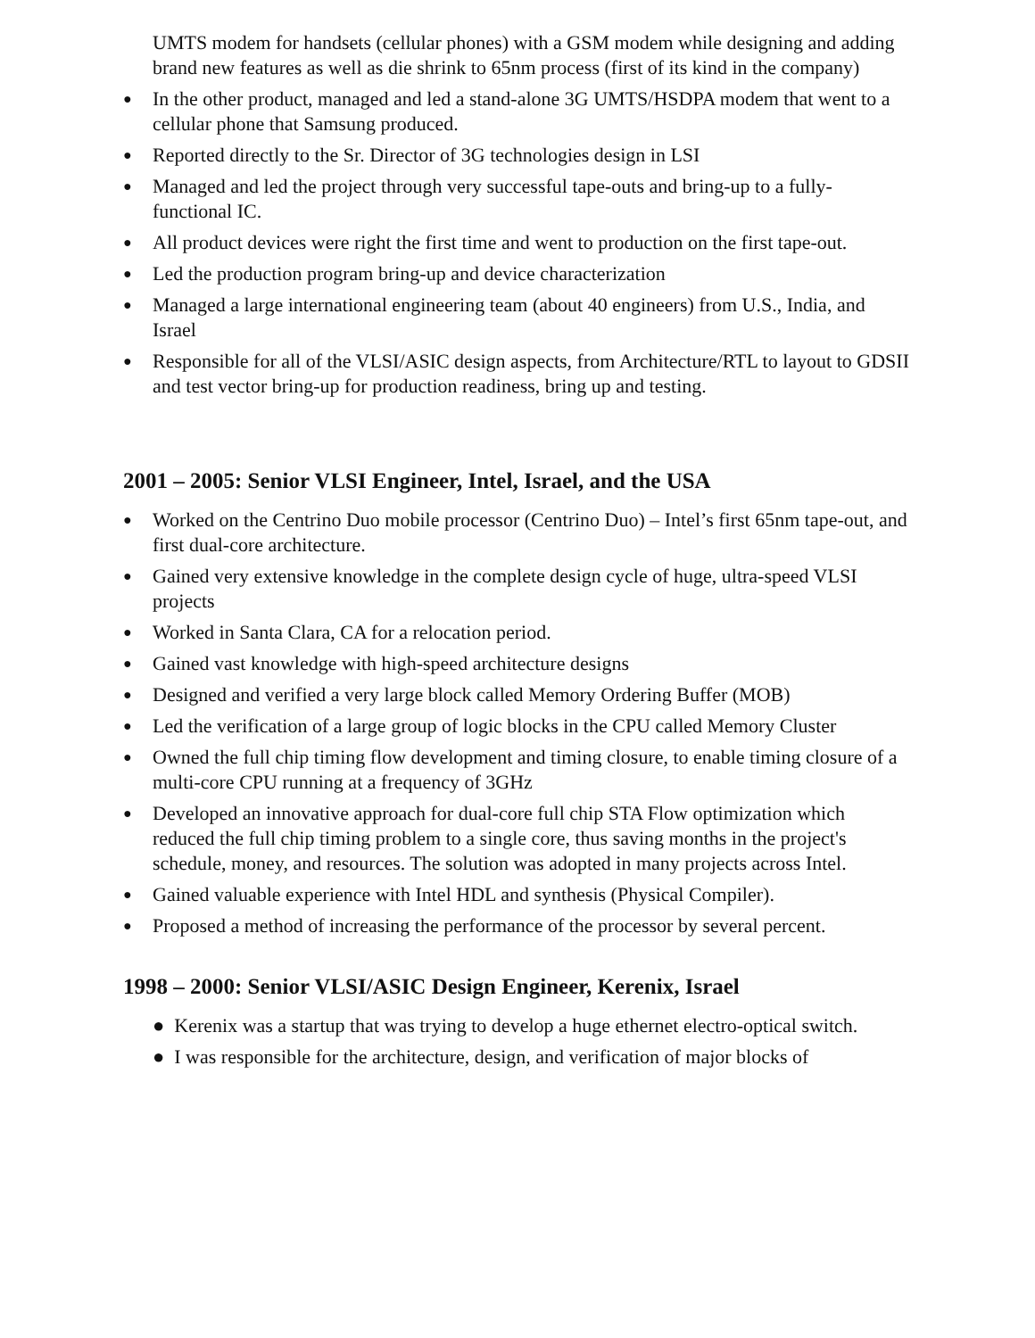UMTS modem for handsets (cellular phones) with a GSM modem while designing and adding brand new features as well as die shrink to 65nm process (first of its kind in the company)
● In the other product, managed and led a stand-alone 3G UMTS/HSDPA modem that went to a cellular phone that Samsung produced.
● Reported directly to the Sr. Director of 3G technologies design in LSI
● Managed and led the project through very successful tape-outs and bring-up to a fully-functional IC.
● All product devices were right the first time and went to production on the first tape-out.
● Led the production program bring-up and device characterization
● Managed a large international engineering team (about 40 engineers) from U.S., India, and Israel
● Responsible for all of the VLSI/ASIC design aspects, from Architecture/RTL to layout to GDSII and test vector bring-up for production readiness, bring up and testing.
2001 – 2005: Senior VLSI Engineer, Intel, Israel, and the USA
● Worked on the Centrino Duo mobile processor (Centrino Duo) – Intel’s first 65nm tape-out, and first dual-core architecture.
● Gained very extensive knowledge in the complete design cycle of huge, ultra-speed VLSI projects
● Worked in Santa Clara, CA for a relocation period.
● Gained vast knowledge with high-speed architecture designs
● Designed and verified a very large block called Memory Ordering Buffer (MOB)
● Led the verification of a large group of logic blocks in the CPU called Memory Cluster
● Owned the full chip timing flow development and timing closure, to enable timing closure of a multi-core CPU running at a frequency of 3GHz
● Developed an innovative approach for dual-core full chip STA Flow optimization which reduced the full chip timing problem to a single core, thus saving months in the project's schedule, money, and resources. The solution was adopted in many projects across Intel.
● Gained valuable experience with Intel HDL and synthesis (Physical Compiler).
● Proposed a method of increasing the performance of the processor by several percent.
1998 – 2000: Senior VLSI/ASIC Design Engineer, Kerenix, Israel
● Kerenix was a startup that was trying to develop a huge ethernet electro-optical switch.
● I was responsible for the architecture, design, and verification of major blocks of